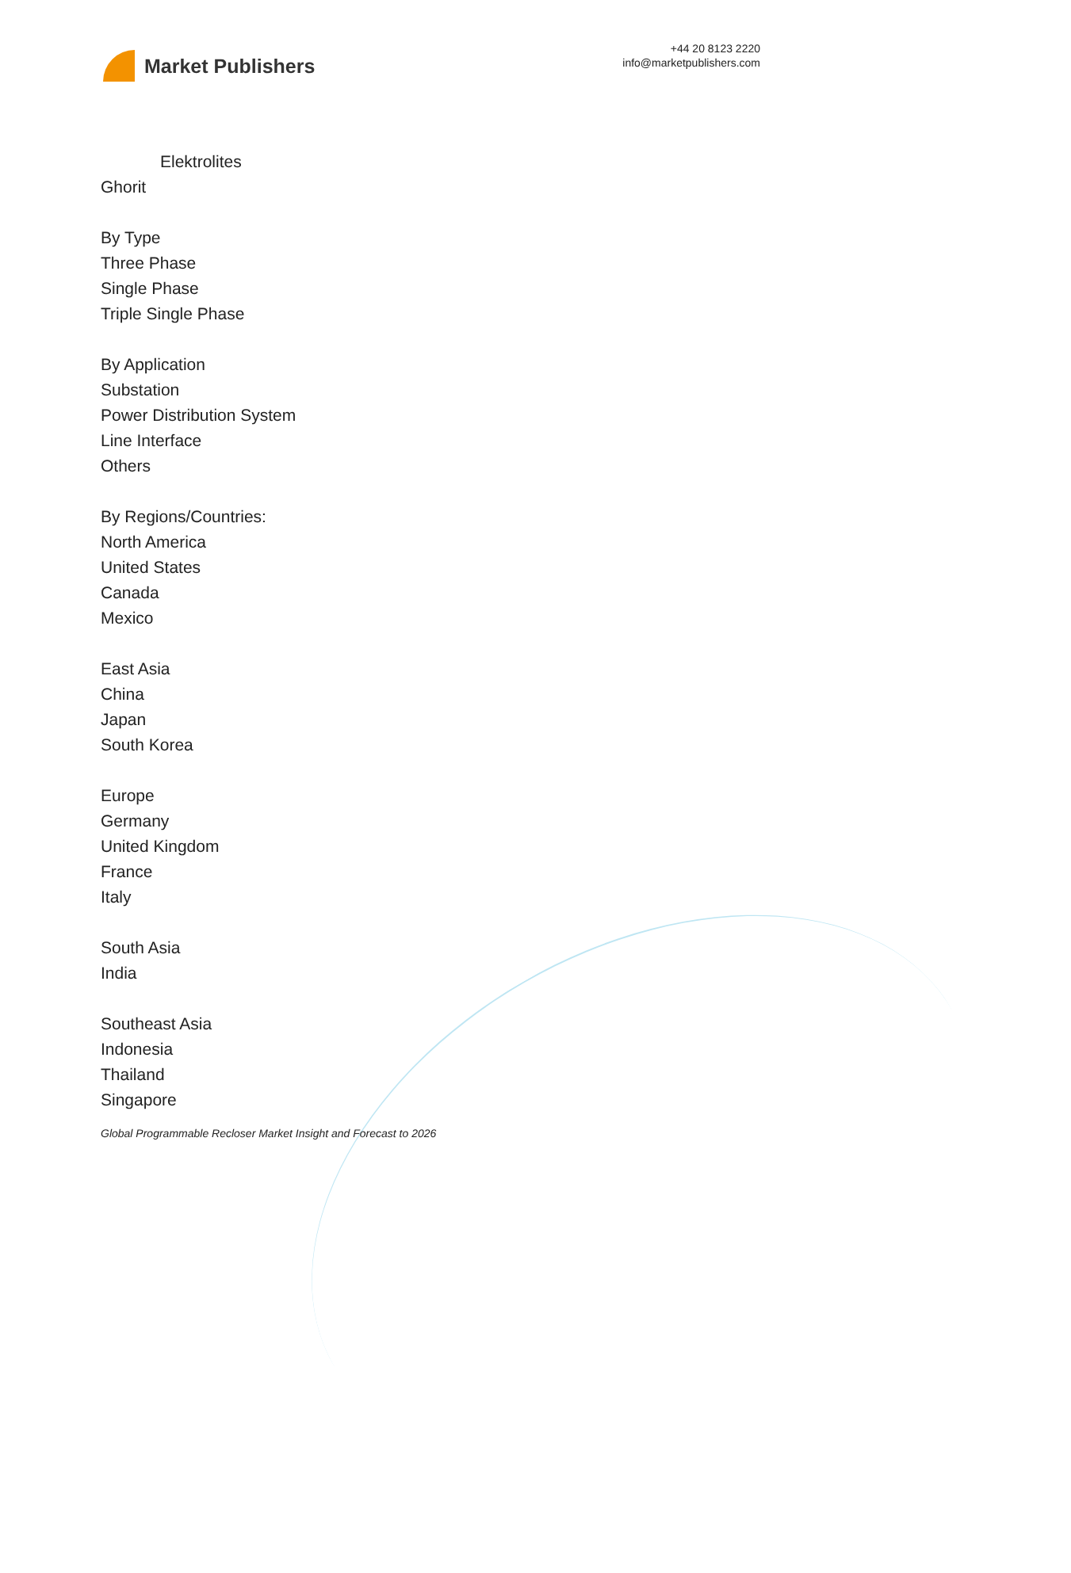Market Publishers
+44 20 8123 2220
info@marketpublishers.com
Elektrolites
Ghorit
By Type
Three Phase
Single Phase
Triple Single Phase
By Application
Substation
Power Distribution System
Line Interface
Others
By Regions/Countries:
North America
United States
Canada
Mexico
East Asia
China
Japan
South Korea
Europe
Germany
United Kingdom
France
Italy
South Asia
India
Southeast Asia
Indonesia
Thailand
Singapore
Global Programmable Recloser Market Insight and Forecast to 2026